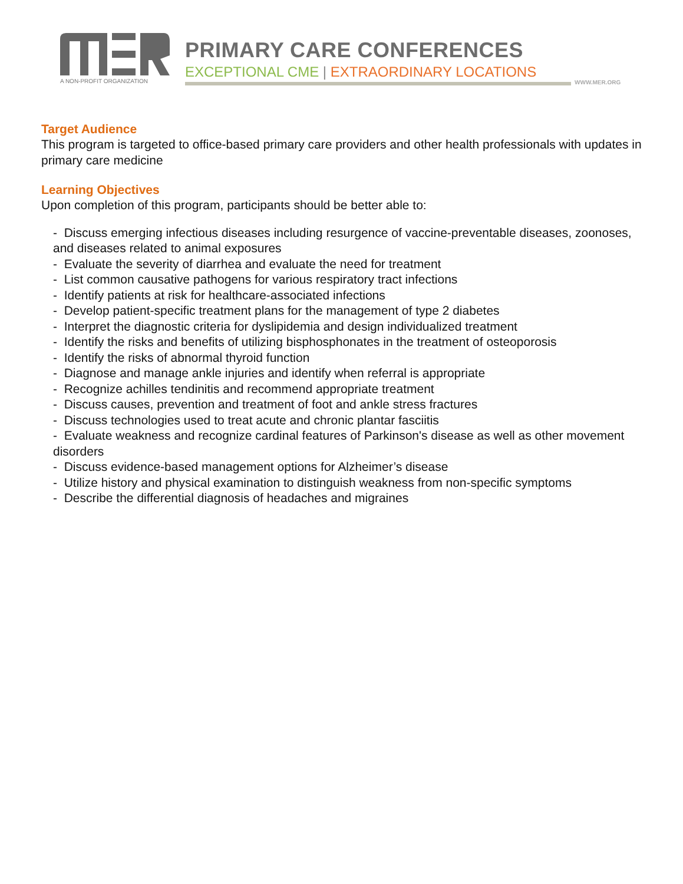A NON-PROFIT ORGANIZATION
PRIMARY CARE CONFERENCES
EXCEPTIONAL CME | EXTRAORDINARY LOCATIONS
WWW.MER.ORG
Target Audience
This program is targeted to office-based primary care providers and other health professionals with updates in primary care medicine
Learning Objectives
Upon completion of this program, participants should be better able to:
- Discuss emerging infectious diseases including resurgence of vaccine-preventable diseases, zoonoses, and diseases related to animal exposures
- Evaluate the severity of diarrhea and evaluate the need for treatment
- List common causative pathogens for various respiratory tract infections
- Identify patients at risk for healthcare-associated infections
- Develop patient-specific treatment plans for the management of type 2 diabetes
- Interpret the diagnostic criteria for dyslipidemia and design individualized treatment
- Identify the risks and benefits of utilizing bisphosphonates in the treatment of osteoporosis
- Identify the risks of abnormal thyroid function
- Diagnose and manage ankle injuries and identify when referral is appropriate
- Recognize achilles tendinitis and recommend appropriate treatment
- Discuss causes, prevention and treatment of foot and ankle stress fractures
- Discuss technologies used to treat acute and chronic plantar fasciitis
- Evaluate weakness and recognize cardinal features of Parkinson's disease as well as other movement disorders
- Discuss evidence-based management options for Alzheimer’s disease
- Utilize history and physical examination to distinguish weakness from non-specific symptoms
- Describe the differential diagnosis of headaches and migraines